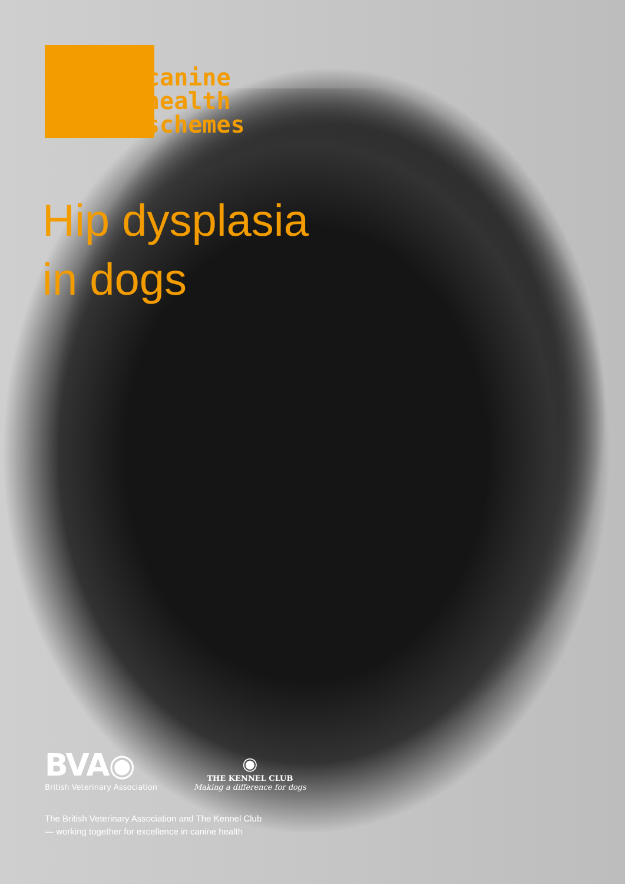canine
health
schemes
Hip dysplasia
in dogs
BVA◉
British Veterinary Association
◉
THE KENNEL CLUB
Making a difference for dogs
The British Veterinary Association and The Kennel Club
— working together for excellence in canine health